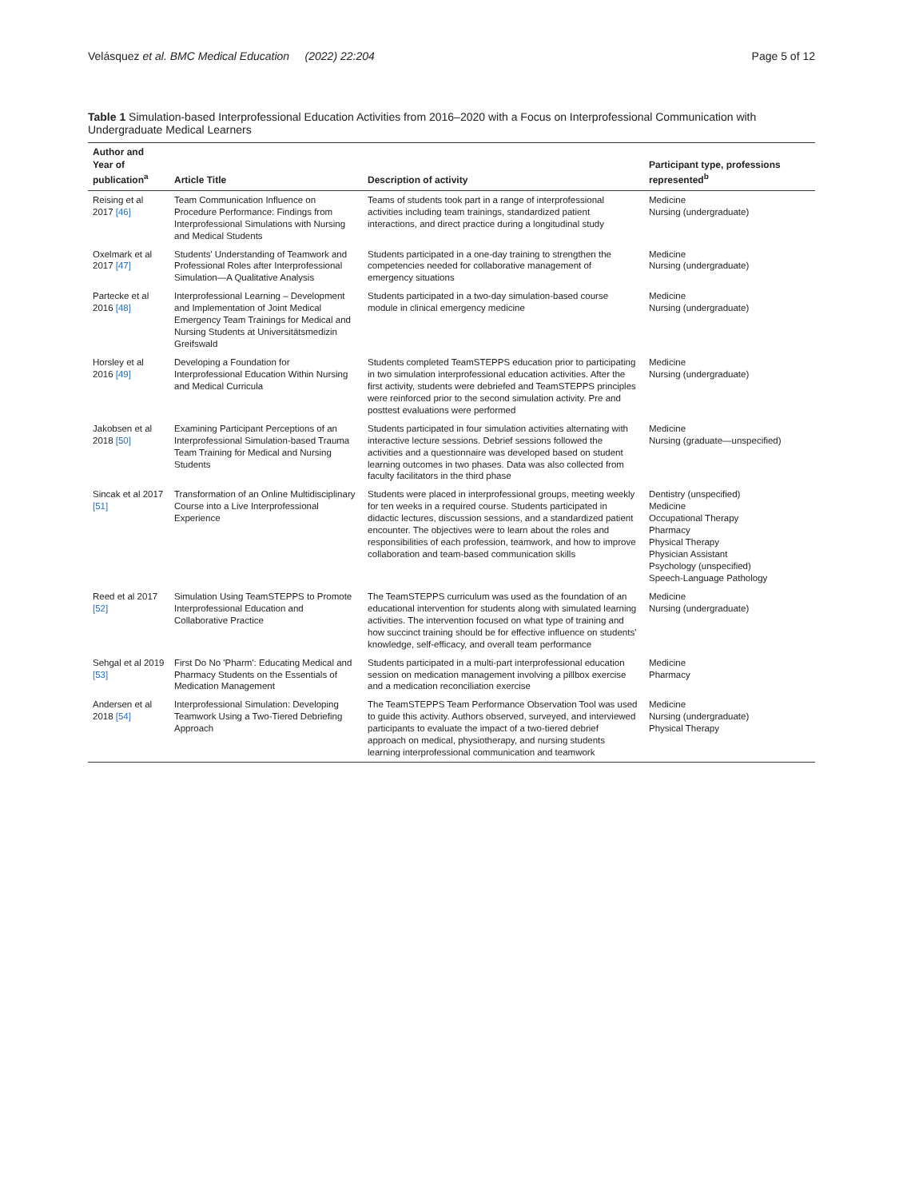Velásquez et al. BMC Medical Education (2022) 22:204 Page 5 of 12
Table 1 Simulation-based Interprofessional Education Activities from 2016–2020 with a Focus on Interprofessional Communication with Undergraduate Medical Learners
| Author and Year of publication<sup>a</sup> | Article Title | Description of activity | Participant type, professions represented<sup>b</sup> |
| --- | --- | --- | --- |
| Reising et al 2017 [46] | Team Communication Influence on Procedure Performance: Findings from Interprofessional Simulations with Nursing and Medical Students | Teams of students took part in a range of interprofessional activities including team trainings, standardized patient interactions, and direct practice during a longitudinal study | Medicine Nursing (undergraduate) |
| Oxelmark et al 2017 [47] | Students' Understanding of Teamwork and Professional Roles after Interprofessional Simulation—A Qualitative Analysis | Students participated in a one-day training to strengthen the competencies needed for collaborative management of emergency situations | Medicine Nursing (undergraduate) |
| Partecke et al 2016 [48] | Interprofessional Learning – Development and Implementation of Joint Medical Emergency Team Trainings for Medical and Nursing Students at Universitätsmedizin Greifswald | Students participated in a two-day simulation-based course module in clinical emergency medicine | Medicine Nursing (undergraduate) |
| Horsley et al 2016 [49] | Developing a Foundation for Interprofessional Education Within Nursing and Medical Curricula | Students completed TeamSTEPPS education prior to participating in two simulation interprofessional education activities. After the first activity, students were debriefed and TeamSTEPPS principles were reinforced prior to the second simulation activity. Pre and posttest evaluations were performed | Medicine Nursing (undergraduate) |
| Jakobsen et al 2018 [50] | Examining Participant Perceptions of an Interprofessional Simulation-based Trauma Team Training for Medical and Nursing Students | Students participated in four simulation activities alternating with interactive lecture sessions. Debrief sessions followed the activities and a questionnaire was developed based on student learning outcomes in two phases. Data was also collected from faculty facilitators in the third phase | Medicine Nursing (graduate—unspecified) |
| Sincak et al 2017 [51] | Transformation of an Online Multidisciplinary Course into a Live Interprofessional Experience | Students were placed in interprofessional groups, meeting weekly for ten weeks in a required course. Students participated in didactic lectures, discussion sessions, and a standardized patient encounter. The objectives were to learn about the roles and responsibilities of each profession, teamwork, and how to improve collaboration and team-based communication skills | Dentistry (unspecified) Medicine Occupational Therapy Pharmacy Physical Therapy Physician Assistant Psychology (unspecified) Speech-Language Pathology |
| Reed et al 2017 [52] | Simulation Using TeamSTEPPS to Promote Interprofessional Education and Collaborative Practice | The TeamSTEPPS curriculum was used as the foundation of an educational intervention for students along with simulated learning activities. The intervention focused on what type of training and how succinct training should be for effective influence on students' knowledge, self-efficacy, and overall team performance | Medicine Nursing (undergraduate) |
| Sehgal et al 2019 [53] | First Do No 'Pharm': Educating Medical and Pharmacy Students on the Essentials of Medication Management | Students participated in a multi-part interprofessional education session on medication management involving a pillbox exercise and a medication reconciliation exercise | Medicine Pharmacy |
| Andersen et al 2018 [54] | Interprofessional Simulation: Developing Teamwork Using a Two-Tiered Debriefing Approach | The TeamSTEPPS Team Performance Observation Tool was used to guide this activity. Authors observed, surveyed, and interviewed participants to evaluate the impact of a two-tiered debrief approach on medical, physiotherapy, and nursing students learning interprofessional communication and teamwork | Medicine Nursing (undergraduate) Physical Therapy |